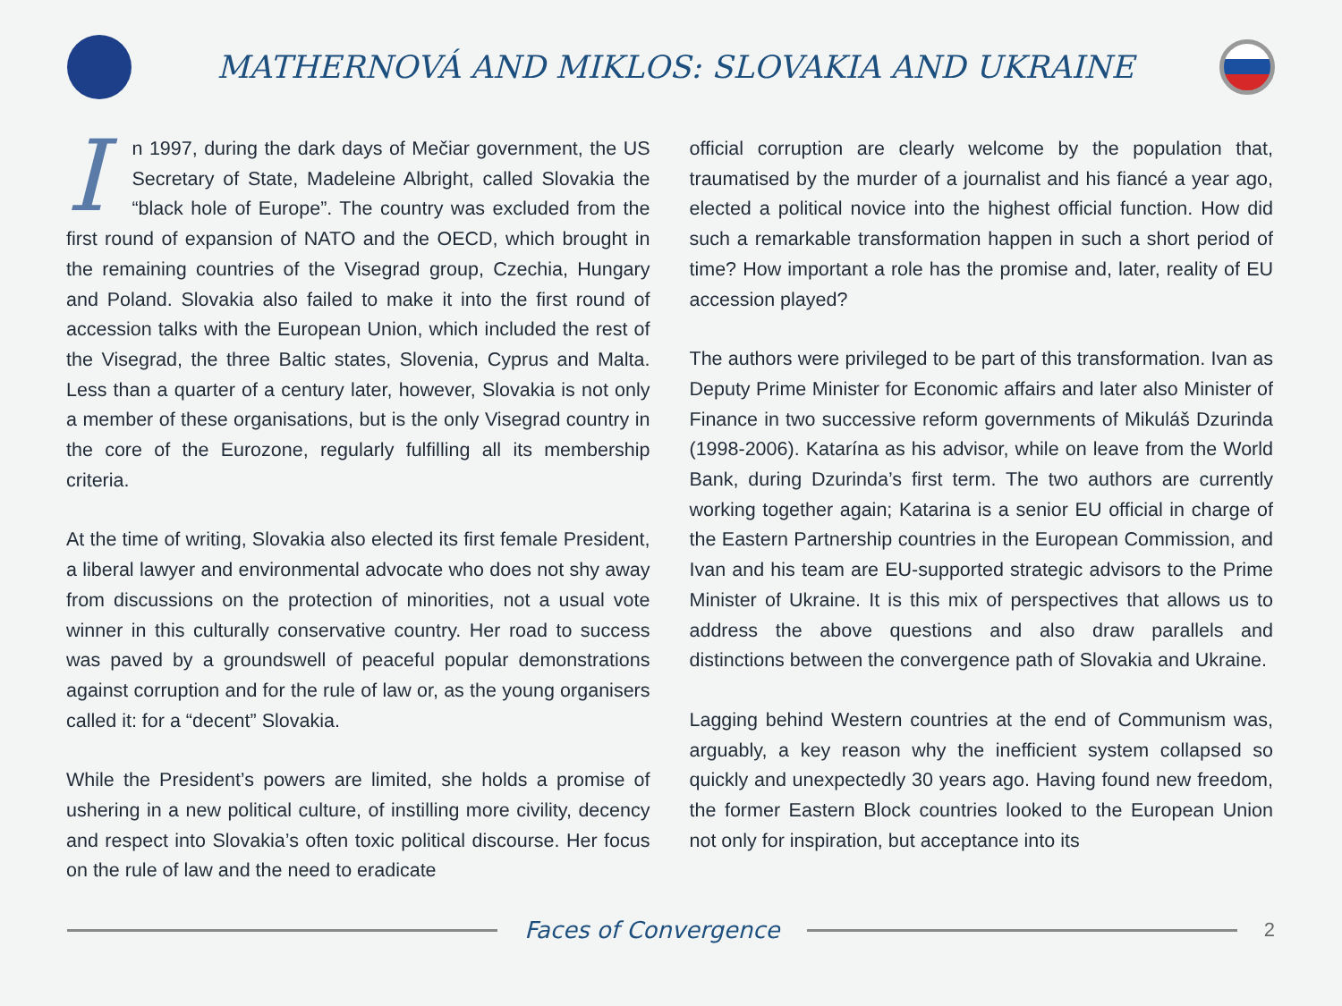MATHERNOVÁ AND MIKLOS: SLOVAKIA AND UKRAINE
In 1997, during the dark days of Mečiar government, the US Secretary of State, Madeleine Albright, called Slovakia the “black hole of Europe”. The country was excluded from the first round of expansion of NATO and the OECD, which brought in the remaining countries of the Visegrad group, Czechia, Hungary and Poland. Slovakia also failed to make it into the first round of accession talks with the European Union, which included the rest of the Visegrad, the three Baltic states, Slovenia, Cyprus and Malta. Less than a quarter of a century later, however, Slovakia is not only a member of these organisations, but is the only Visegrad country in the core of the Eurozone, regularly fulfilling all its membership criteria.
At the time of writing, Slovakia also elected its first female President, a liberal lawyer and environmental advocate who does not shy away from discussions on the protection of minorities, not a usual vote winner in this culturally conservative country. Her road to success was paved by a groundswell of peaceful popular demonstrations against corruption and for the rule of law or, as the young organisers called it: for a “decent” Slovakia.
While the President’s powers are limited, she holds a promise of ushering in a new political culture, of instilling more civility, decency and respect into Slovakia’s often toxic political discourse. Her focus on the rule of law and the need to eradicate
official corruption are clearly welcome by the population that, traumatised by the murder of a journalist and his fiancé a year ago, elected a political novice into the highest official function. How did such a remarkable transformation happen in such a short period of time? How important a role has the promise and, later, reality of EU accession played?
The authors were privileged to be part of this transformation. Ivan as Deputy Prime Minister for Economic affairs and later also Minister of Finance in two successive reform governments of Mikuláš Dzurinda (1998-2006). Katarína as his advisor, while on leave from the World Bank, during Dzurinda’s first term. The two authors are currently working together again; Katarina is a senior EU official in charge of the Eastern Partnership countries in the European Commission, and Ivan and his team are EU-supported strategic advisors to the Prime Minister of Ukraine. It is this mix of perspectives that allows us to address the above questions and also draw parallels and distinctions between the convergence path of Slovakia and Ukraine.
Lagging behind Western countries at the end of Communism was, arguably, a key reason why the inefficient system collapsed so quickly and unexpectedly 30 years ago. Having found new freedom, the former Eastern Block countries looked to the European Union not only for inspiration, but acceptance into its
Faces of Convergence
2